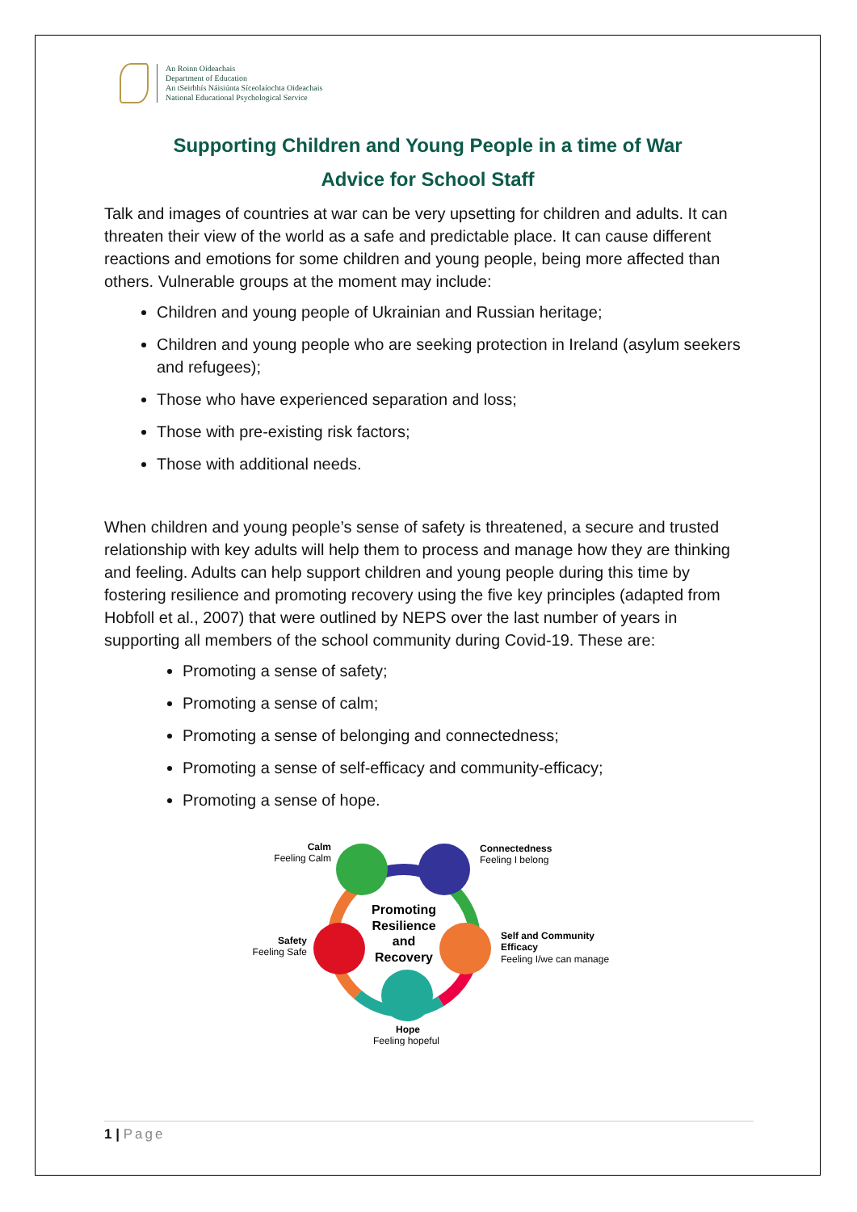An Roinn Oideachais
Department of Education
An tSeirbhís Náisiúnta Síceolaíochta Oideachais
National Educational Psychological Service
Supporting Children and Young People in a time of War
Advice for School Staff
Talk and images of countries at war can be very upsetting for children and adults. It can threaten their view of the world as a safe and predictable place. It can cause different reactions and emotions for some children and young people, being more affected than others. Vulnerable groups at the moment may include:
Children and young people of Ukrainian and Russian heritage;
Children and young people who are seeking protection in Ireland (asylum seekers and refugees);
Those who have experienced separation and loss;
Those with pre-existing risk factors;
Those with additional needs.
When children and young people’s sense of safety is threatened, a secure and trusted relationship with key adults will help them to process and manage how they are thinking and feeling. Adults can help support children and young people during this time by fostering resilience and promoting recovery using the five key principles (adapted from Hobfoll et al., 2007) that were outlined by NEPS over the last number of years in supporting all members of the school community during Covid-19. These are:
Promoting a sense of safety;
Promoting a sense of calm;
Promoting a sense of belonging and connectedness;
Promoting a sense of self-efficacy and community-efficacy;
Promoting a sense of hope.
Promoting
Resilience
and
Recovery
Calm
Feeling Calm
Connectedness
Feeling I belong
Safety
Feeling Safe
Self and Community
Efficacy
Feeling I/we can manage
Hope
Feeling hopeful
1 | Page